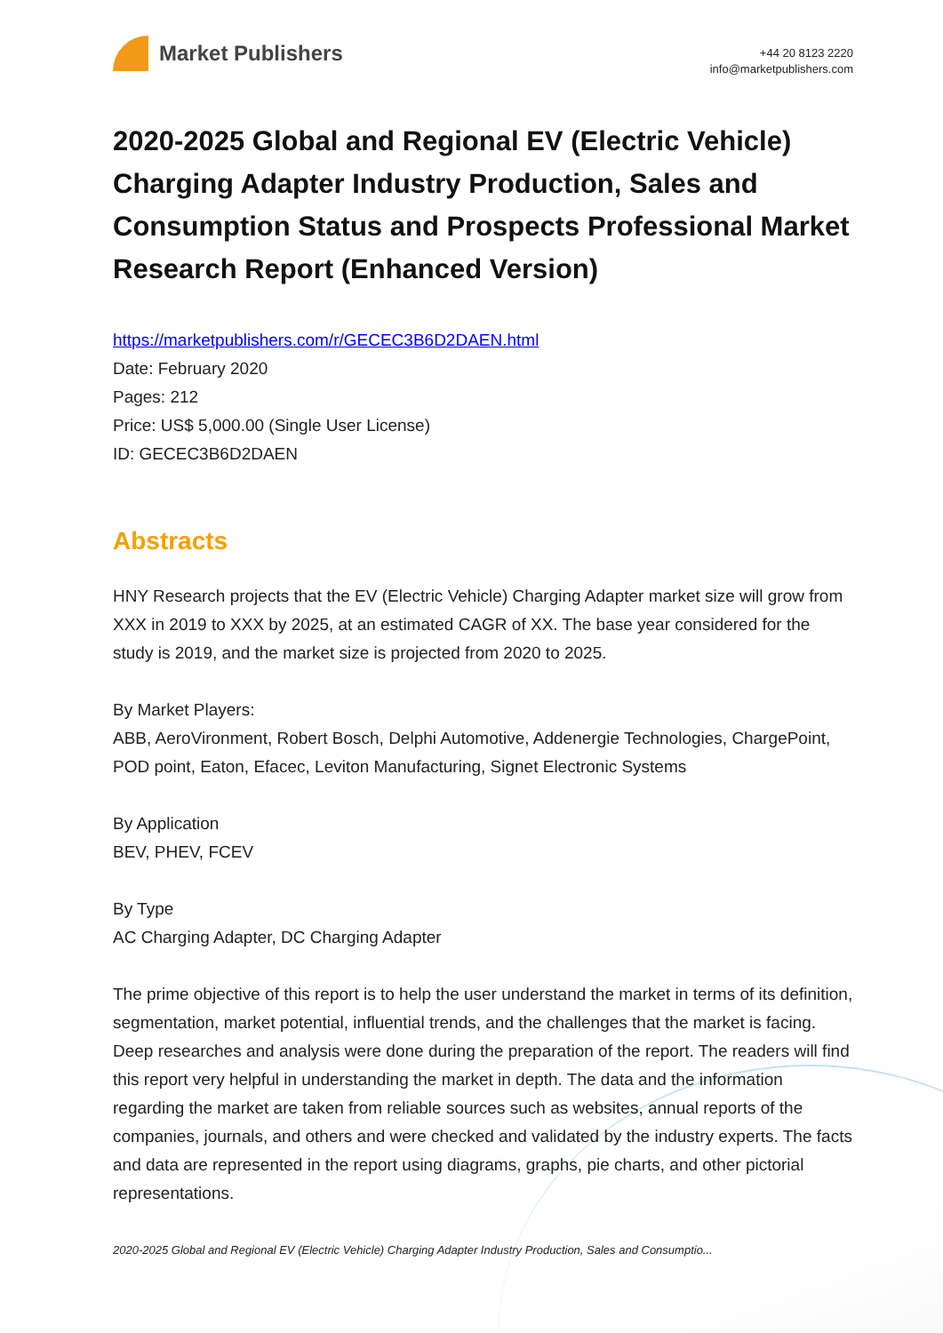Market Publishers
+44 20 8123 2220
info@marketpublishers.com
2020-2025 Global and Regional EV (Electric Vehicle) Charging Adapter Industry Production, Sales and Consumption Status and Prospects Professional Market Research Report (Enhanced Version)
https://marketpublishers.com/r/GECEC3B6D2DAEN.html
Date: February 2020
Pages: 212
Price: US$ 5,000.00 (Single User License)
ID: GECEC3B6D2DAEN
Abstracts
HNY Research projects that the EV (Electric Vehicle) Charging Adapter market size will grow from XXX in 2019 to XXX by 2025, at an estimated CAGR of XX. The base year considered for the study is 2019, and the market size is projected from 2020 to 2025.
By Market Players:
ABB, AeroVironment, Robert Bosch, Delphi Automotive, Addenergie Technologies, ChargePoint, POD point, Eaton, Efacec, Leviton Manufacturing, Signet Electronic Systems
By Application
BEV, PHEV, FCEV
By Type
AC Charging Adapter, DC Charging Adapter
The prime objective of this report is to help the user understand the market in terms of its definition, segmentation, market potential, influential trends, and the challenges that the market is facing. Deep researches and analysis were done during the preparation of the report. The readers will find this report very helpful in understanding the market in depth. The data and the information regarding the market are taken from reliable sources such as websites, annual reports of the companies, journals, and others and were checked and validated by the industry experts. The facts and data are represented in the report using diagrams, graphs, pie charts, and other pictorial representations.
2020-2025 Global and Regional EV (Electric Vehicle) Charging Adapter Industry Production, Sales and Consumptio...